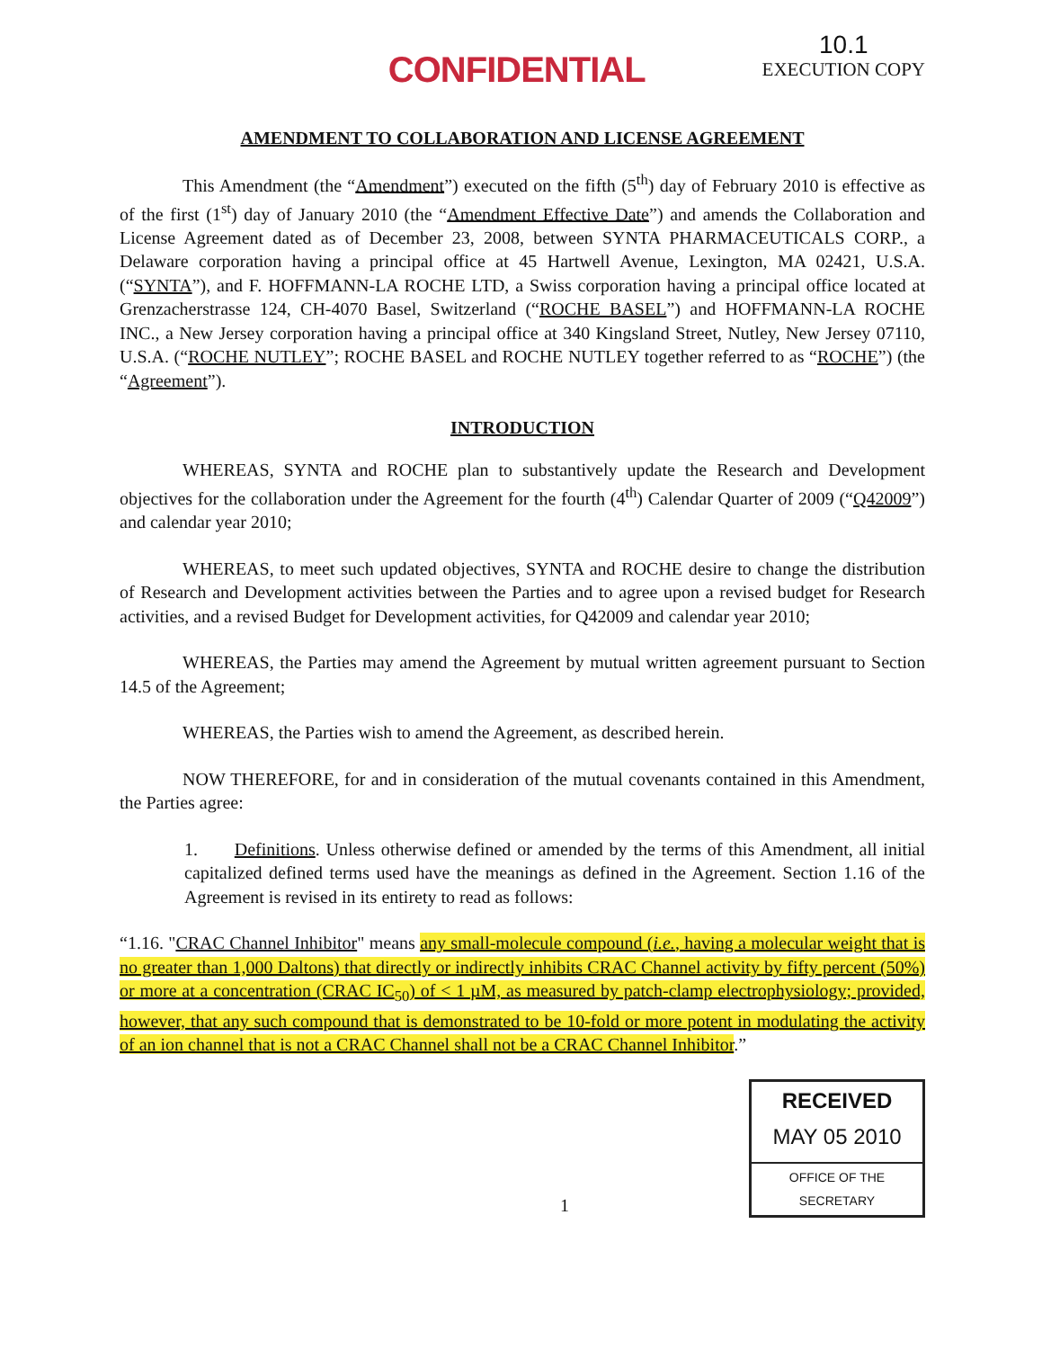CONFIDENTIAL
10.1
EXECUTION COPY
AMENDMENT TO COLLABORATION AND LICENSE AGREEMENT
This Amendment (the “Amendment”) executed on the fifth (5<sup>th</sup>) day of February 2010 is effective as of the first (1<sup>st</sup>) day of January 2010 (the “Amendment Effective Date”) and amends the Collaboration and License Agreement dated as of December 23, 2008, between SYNTA PHARMACEUTICALS CORP., a Delaware corporation having a principal office at 45 Hartwell Avenue, Lexington, MA 02421, U.S.A. (“SYNTA”), and F. HOFFMANN-LA ROCHE LTD, a Swiss corporation having a principal office located at Grenzacherstrasse 124, CH-4070 Basel, Switzerland (“ROCHE BASEL”) and HOFFMANN-LA ROCHE INC., a New Jersey corporation having a principal office at 340 Kingsland Street, Nutley, New Jersey 07110, U.S.A. (“ROCHE NUTLEY”; ROCHE BASEL and ROCHE NUTLEY together referred to as “ROCHE”) (the “Agreement”).
INTRODUCTION
WHEREAS, SYNTA and ROCHE plan to substantively update the Research and Development objectives for the collaboration under the Agreement for the fourth (4<sup>th</sup>) Calendar Quarter of 2009 (“Q42009”) and calendar year 2010;
WHEREAS, to meet such updated objectives, SYNTA and ROCHE desire to change the distribution of Research and Development activities between the Parties and to agree upon a revised budget for Research activities, and a revised Budget for Development activities, for Q42009 and calendar year 2010;
WHEREAS, the Parties may amend the Agreement by mutual written agreement pursuant to Section 14.5 of the Agreement;
WHEREAS, the Parties wish to amend the Agreement, as described herein.
NOW THEREFORE, for and in consideration of the mutual covenants contained in this Amendment, the Parties agree:
1. Definitions. Unless otherwise defined or amended by the terms of this Amendment, all initial capitalized defined terms used have the meanings as defined in the Agreement. Section 1.16 of the Agreement is revised in its entirety to read as follows:
“1.16. "CRAC Channel Inhibitor" means any small-molecule compound (i.e., having a molecular weight that is no greater than 1,000 Daltons) that directly or indirectly inhibits CRAC Channel activity by fifty percent (50%) or more at a concentration (CRAC IC<sub>50</sub>) of < 1 µM, as measured by patch-clamp electrophysiology; provided, however, that any such compound that is demonstrated to be 10-fold or more potent in modulating the activity of an ion channel that is not a CRAC Channel shall not be a CRAC Channel Inhibitor.”
1
RECEIVED
MAY 05 2010
OFFICE OF THE SECRETARY